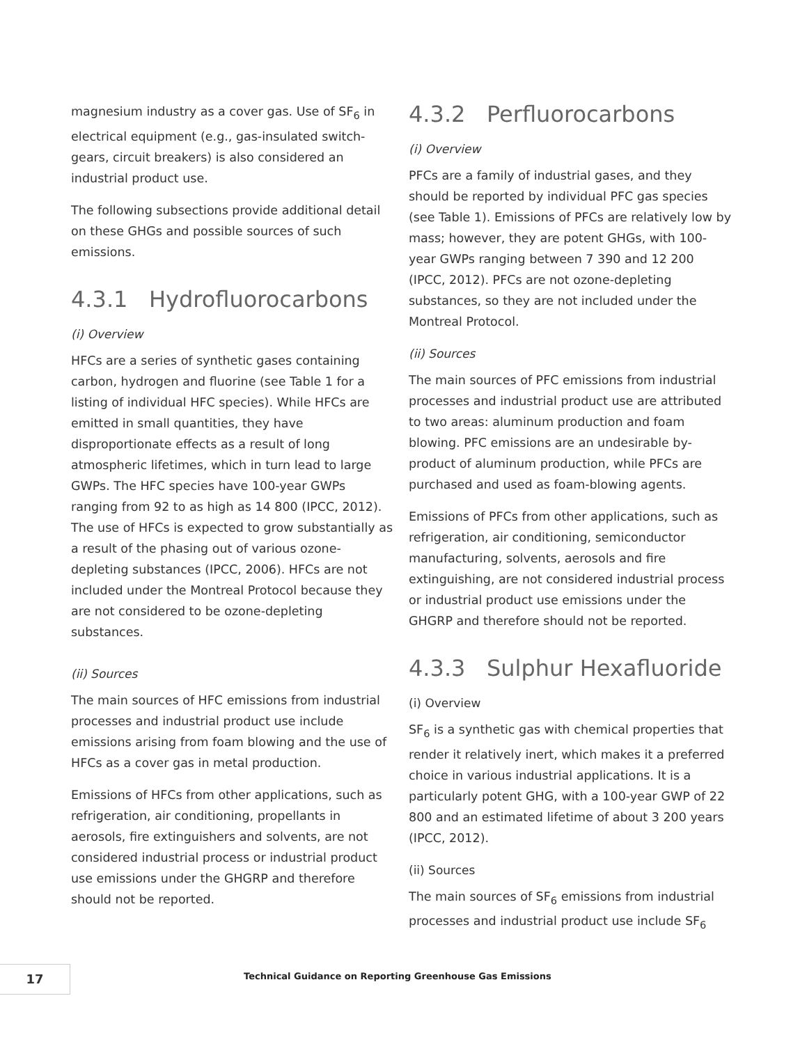magnesium industry as a cover gas. Use of SF<sub>6</sub> in electrical equipment (e.g., gas-insulated switch-gears, circuit breakers) is also considered an industrial product use.
The following subsections provide additional detail on these GHGs and possible sources of such emissions.
4.3.1 Hydrofluorocarbons
(i) Overview
HFCs are a series of synthetic gases containing carbon, hydrogen and fluorine (see Table 1 for a listing of individual HFC species). While HFCs are emitted in small quantities, they have disproportionate effects as a result of long atmospheric lifetimes, which in turn lead to large GWPs. The HFC species have 100-year GWPs ranging from 92 to as high as 14 800 (IPCC, 2012). The use of HFCs is expected to grow substantially as a result of the phasing out of various ozone-depleting substances (IPCC, 2006). HFCs are not included under the Montreal Protocol because they are not considered to be ozone-depleting substances.
(ii) Sources
The main sources of HFC emissions from industrial processes and industrial product use include emissions arising from foam blowing and the use of HFCs as a cover gas in metal production.
Emissions of HFCs from other applications, such as refrigeration, air conditioning, propellants in aerosols, fire extinguishers and solvents, are not considered industrial process or industrial product use emissions under the GHGRP and therefore should not be reported.
4.3.2 Perfluorocarbons
(i) Overview
PFCs are a family of industrial gases, and they should be reported by individual PFC gas species (see Table 1). Emissions of PFCs are relatively low by mass; however, they are potent GHGs, with 100-year GWPs ranging between 7 390 and 12 200 (IPCC, 2012). PFCs are not ozone-depleting substances, so they are not included under the Montreal Protocol.
(ii) Sources
The main sources of PFC emissions from industrial processes and industrial product use are attributed to two areas: aluminum production and foam blowing. PFC emissions are an undesirable by-product of aluminum production, while PFCs are purchased and used as foam-blowing agents.
Emissions of PFCs from other applications, such as refrigeration, air conditioning, semiconductor manufacturing, solvents, aerosols and fire extinguishing, are not considered industrial process or industrial product use emissions under the GHGRP and therefore should not be reported.
4.3.3 Sulphur Hexafluoride
(i) Overview
SF<sub>6</sub> is a synthetic gas with chemical properties that render it relatively inert, which makes it a preferred choice in various industrial applications. It is a particularly potent GHG, with a 100-year GWP of 22 800 and an estimated lifetime of about 3 200 years (IPCC, 2012).
(ii) Sources
The main sources of SF<sub>6</sub> emissions from industrial processes and industrial product use include SF<sub>6</sub>
17
Technical Guidance on Reporting Greenhouse Gas Emissions